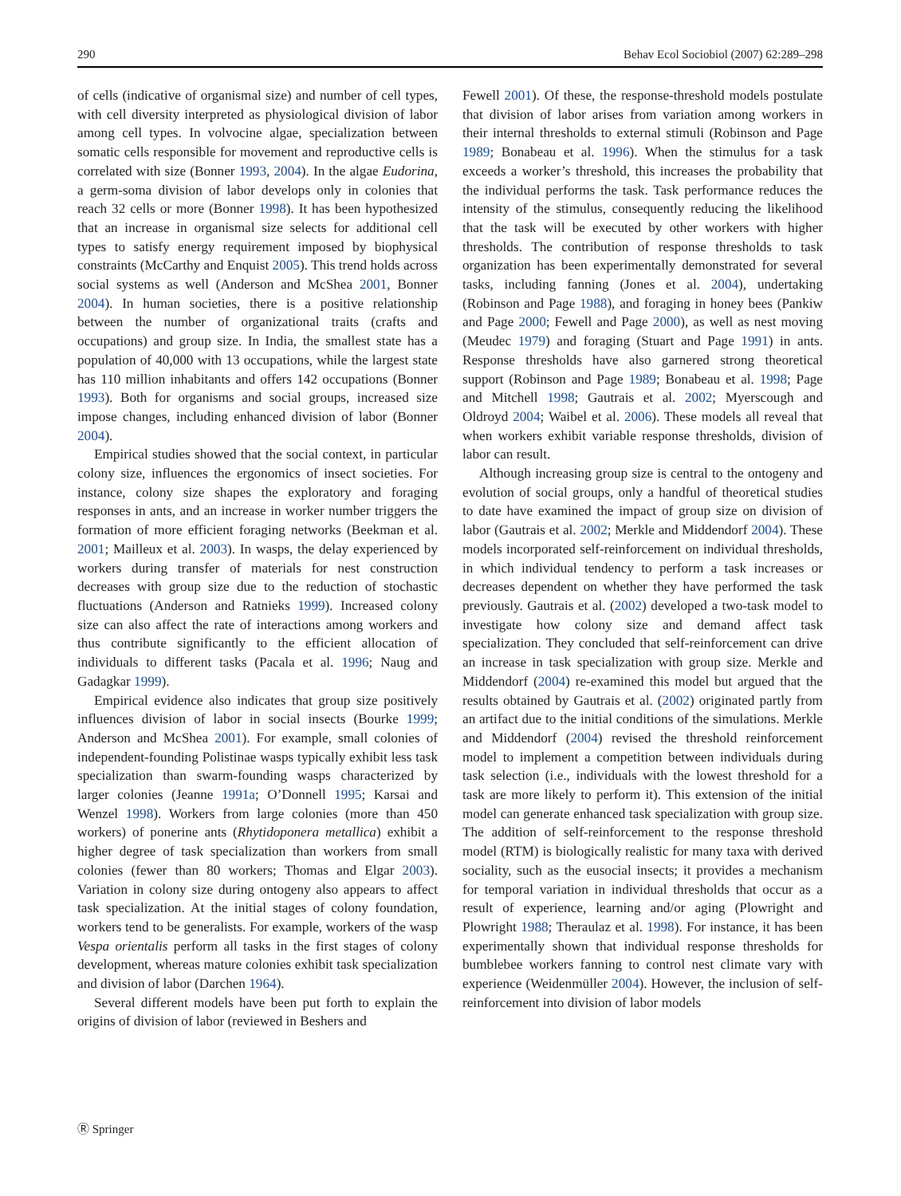290 Behav Ecol Sociobiol (2007) 62:289–298
of cells (indicative of organismal size) and number of cell types, with cell diversity interpreted as physiological division of labor among cell types. In volvocine algae, specialization between somatic cells responsible for movement and reproductive cells is correlated with size (Bonner 1993, 2004). In the algae Eudorina, a germ-soma division of labor develops only in colonies that reach 32 cells or more (Bonner 1998). It has been hypothesized that an increase in organismal size selects for additional cell types to satisfy energy requirement imposed by biophysical constraints (McCarthy and Enquist 2005). This trend holds across social systems as well (Anderson and McShea 2001, Bonner 2004). In human societies, there is a positive relationship between the number of organizational traits (crafts and occupations) and group size. In India, the smallest state has a population of 40,000 with 13 occupations, while the largest state has 110 million inhabitants and offers 142 occupations (Bonner 1993). Both for organisms and social groups, increased size impose changes, including enhanced division of labor (Bonner 2004).
Empirical studies showed that the social context, in particular colony size, influences the ergonomics of insect societies. For instance, colony size shapes the exploratory and foraging responses in ants, and an increase in worker number triggers the formation of more efficient foraging networks (Beekman et al. 2001; Mailleux et al. 2003). In wasps, the delay experienced by workers during transfer of materials for nest construction decreases with group size due to the reduction of stochastic fluctuations (Anderson and Ratnieks 1999). Increased colony size can also affect the rate of interactions among workers and thus contribute significantly to the efficient allocation of individuals to different tasks (Pacala et al. 1996; Naug and Gadagkar 1999).
Empirical evidence also indicates that group size positively influences division of labor in social insects (Bourke 1999; Anderson and McShea 2001). For example, small colonies of independent-founding Polistinae wasps typically exhibit less task specialization than swarm-founding wasps characterized by larger colonies (Jeanne 1991a; O’Donnell 1995; Karsai and Wenzel 1998). Workers from large colonies (more than 450 workers) of ponerine ants (Rhytidoponera metallica) exhibit a higher degree of task specialization than workers from small colonies (fewer than 80 workers; Thomas and Elgar 2003). Variation in colony size during ontogeny also appears to affect task specialization. At the initial stages of colony foundation, workers tend to be generalists. For example, workers of the wasp Vespa orientalis perform all tasks in the first stages of colony development, whereas mature colonies exhibit task specialization and division of labor (Darchen 1964).
Several different models have been put forth to explain the origins of division of labor (reviewed in Beshers and
Fewell 2001). Of these, the response-threshold models postulate that division of labor arises from variation among workers in their internal thresholds to external stimuli (Robinson and Page 1989; Bonabeau et al. 1996). When the stimulus for a task exceeds a worker’s threshold, this increases the probability that the individual performs the task. Task performance reduces the intensity of the stimulus, consequently reducing the likelihood that the task will be executed by other workers with higher thresholds. The contribution of response thresholds to task organization has been experimentally demonstrated for several tasks, including fanning (Jones et al. 2004), undertaking (Robinson and Page 1988), and foraging in honey bees (Pankiw and Page 2000; Fewell and Page 2000), as well as nest moving (Meudec 1979) and foraging (Stuart and Page 1991) in ants. Response thresholds have also garnered strong theoretical support (Robinson and Page 1989; Bonabeau et al. 1998; Page and Mitchell 1998; Gautrais et al. 2002; Myerscough and Oldroyd 2004; Waibel et al. 2006). These models all reveal that when workers exhibit variable response thresholds, division of labor can result.
Although increasing group size is central to the ontogeny and evolution of social groups, only a handful of theoretical studies to date have examined the impact of group size on division of labor (Gautrais et al. 2002; Merkle and Middendorf 2004). These models incorporated self-reinforcement on individual thresholds, in which individual tendency to perform a task increases or decreases dependent on whether they have performed the task previously. Gautrais et al. (2002) developed a two-task model to investigate how colony size and demand affect task specialization. They concluded that self-reinforcement can drive an increase in task specialization with group size. Merkle and Middendorf (2004) re-examined this model but argued that the results obtained by Gautrais et al. (2002) originated partly from an artifact due to the initial conditions of the simulations. Merkle and Middendorf (2004) revised the threshold reinforcement model to implement a competition between individuals during task selection (i.e., individuals with the lowest threshold for a task are more likely to perform it). This extension of the initial model can generate enhanced task specialization with group size. The addition of self-reinforcement to the response threshold model (RTM) is biologically realistic for many taxa with derived sociality, such as the eusocial insects; it provides a mechanism for temporal variation in individual thresholds that occur as a result of experience, learning and/or aging (Plowright and Plowright 1988; Theraulaz et al. 1998). For instance, it has been experimentally shown that individual response thresholds for bumblebee workers fanning to control nest climate vary with experience (Weidenmüller 2004). However, the inclusion of self-reinforcement into division of labor models
Ⓡ Springer